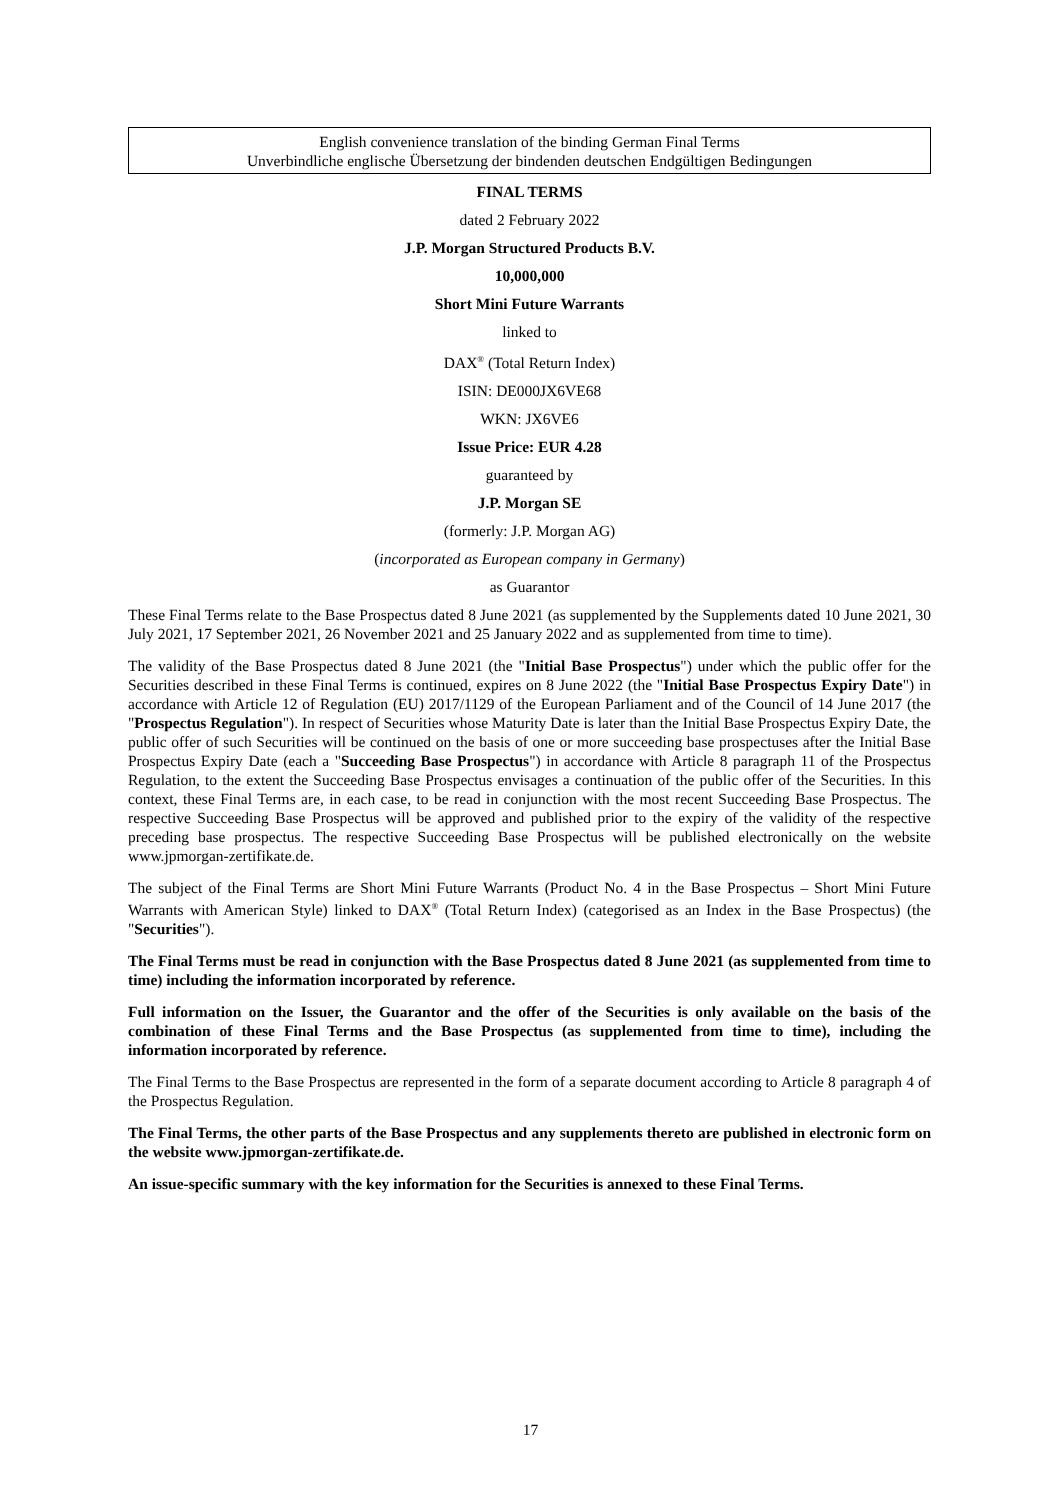English convenience translation of the binding German Final Terms
Unverbindliche englische Übersetzung der bindenden deutschen Endgültigen Bedingungen
FINAL TERMS
dated 2 February 2022
J.P. Morgan Structured Products B.V.
10,000,000
Short Mini Future Warrants
linked to
DAX<sup>®</sup> (Total Return Index)
ISIN: DE000JX6VE68
WKN: JX6VE6
Issue Price: EUR 4.28
guaranteed by
J.P. Morgan SE
(formerly: J.P. Morgan AG)
(incorporated as European company in Germany)
as Guarantor
These Final Terms relate to the Base Prospectus dated 8 June 2021 (as supplemented by the Supplements dated 10 June 2021, 30 July 2021, 17 September 2021, 26 November 2021 and 25 January 2022 and as supplemented from time to time).
The validity of the Base Prospectus dated 8 June 2021 (the "Initial Base Prospectus") under which the public offer for the Securities described in these Final Terms is continued, expires on 8 June 2022 (the "Initial Base Prospectus Expiry Date") in accordance with Article 12 of Regulation (EU) 2017/1129 of the European Parliament and of the Council of 14 June 2017 (the "Prospectus Regulation"). In respect of Securities whose Maturity Date is later than the Initial Base Prospectus Expiry Date, the public offer of such Securities will be continued on the basis of one or more succeeding base prospectuses after the Initial Base Prospectus Expiry Date (each a "Succeeding Base Prospectus") in accordance with Article 8 paragraph 11 of the Prospectus Regulation, to the extent the Succeeding Base Prospectus envisages a continuation of the public offer of the Securities. In this context, these Final Terms are, in each case, to be read in conjunction with the most recent Succeeding Base Prospectus. The respective Succeeding Base Prospectus will be approved and published prior to the expiry of the validity of the respective preceding base prospectus. The respective Succeeding Base Prospectus will be published electronically on the website www.jpmorgan-zertifikate.de.
The subject of the Final Terms are Short Mini Future Warrants (Product No. 4 in the Base Prospectus – Short Mini Future Warrants with American Style) linked to DAX<sup>®</sup> (Total Return Index) (categorised as an Index in the Base Prospectus) (the "Securities").
The Final Terms must be read in conjunction with the Base Prospectus dated 8 June 2021 (as supplemented from time to time) including the information incorporated by reference.
Full information on the Issuer, the Guarantor and the offer of the Securities is only available on the basis of the combination of these Final Terms and the Base Prospectus (as supplemented from time to time), including the information incorporated by reference.
The Final Terms to the Base Prospectus are represented in the form of a separate document according to Article 8 paragraph 4 of the Prospectus Regulation.
The Final Terms, the other parts of the Base Prospectus and any supplements thereto are published in electronic form on the website www.jpmorgan-zertifikate.de.
An issue-specific summary with the key information for the Securities is annexed to these Final Terms.
17